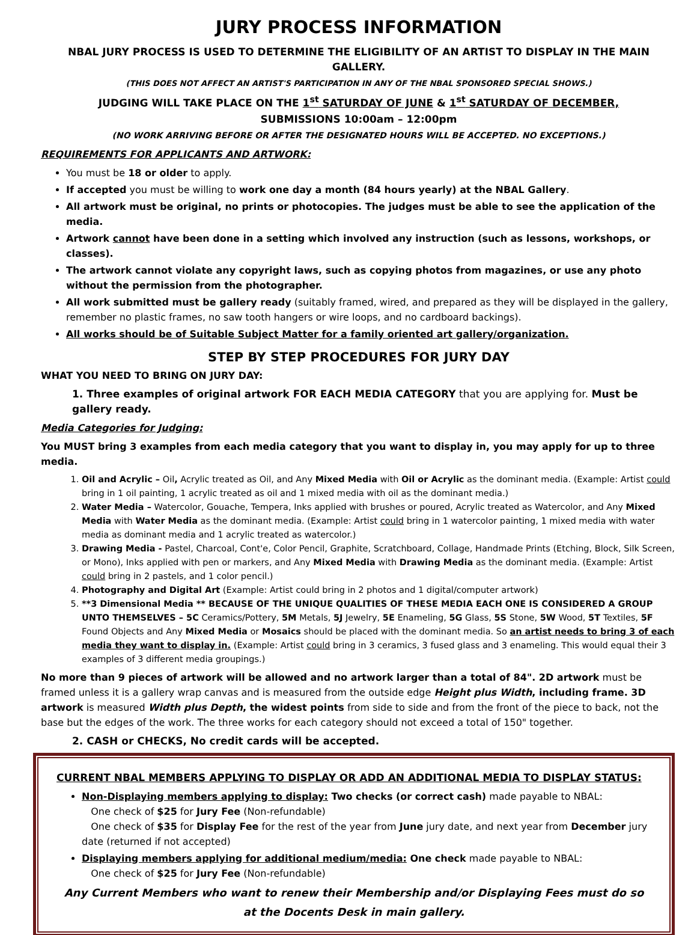JURY PROCESS INFORMATION
NBAL JURY PROCESS IS USED TO DETERMINE THE ELIGIBILITY OF AN ARTIST TO DISPLAY IN THE MAIN GALLERY.
(THIS DOES NOT AFFECT AN ARTIST'S PARTICIPATION IN ANY OF THE NBAL SPONSORED SPECIAL SHOWS.)
JUDGING WILL TAKE PLACE ON THE 1<sup>st</sup> SATURDAY OF JUNE & 1<sup>st</sup> SATURDAY OF DECEMBER,
SUBMISSIONS 10:00am – 12:00pm
(NO WORK ARRIVING BEFORE OR AFTER THE DESIGNATED HOURS WILL BE ACCEPTED. NO EXCEPTIONS.)
REQUIREMENTS FOR APPLICANTS AND ARTWORK:
You must be 18 or older to apply.
If accepted you must be willing to work one day a month (84 hours yearly) at the NBAL Gallery.
All artwork must be original, no prints or photocopies. The judges must be able to see the application of the media.
Artwork cannot have been done in a setting which involved any instruction (such as lessons, workshops, or classes).
The artwork cannot violate any copyright laws, such as copying photos from magazines, or use any photo without the permission from the photographer.
All work submitted must be gallery ready (suitably framed, wired, and prepared as they will be displayed in the gallery, remember no plastic frames, no saw tooth hangers or wire loops, and no cardboard backings).
All works should be of Suitable Subject Matter for a family oriented art gallery/organization.
STEP BY STEP PROCEDURES FOR JURY DAY
WHAT YOU NEED TO BRING ON JURY DAY:
1. Three examples of original artwork FOR EACH MEDIA CATEGORY that you are applying for. Must be gallery ready.
Media Categories for Judging:
You MUST bring 3 examples from each media category that you want to display in, you may apply for up to three media.
1. Oil and Acrylic – Oil, Acrylic treated as Oil, and Any Mixed Media with Oil or Acrylic as the dominant media. (Example: Artist could bring in 1 oil painting, 1 acrylic treated as oil and 1 mixed media with oil as the dominant media.)
2. Water Media – Watercolor, Gouache, Tempera, Inks applied with brushes or poured, Acrylic treated as Watercolor, and Any Mixed Media with Water Media as the dominant media. (Example: Artist could bring in 1 watercolor painting, 1 mixed media with water media as dominant media and 1 acrylic treated as watercolor.)
3. Drawing Media - Pastel, Charcoal, Cont'e, Color Pencil, Graphite, Scratchboard, Collage, Handmade Prints (Etching, Block, Silk Screen, or Mono), Inks applied with pen or markers, and Any Mixed Media with Drawing Media as the dominant media. (Example: Artist could bring in 2 pastels, and 1 color pencil.)
4. Photography and Digital Art (Example: Artist could bring in 2 photos and 1 digital/computer artwork)
5. **3 Dimensional Media ** BECAUSE OF THE UNIQUE QUALITIES OF THESE MEDIA EACH ONE IS CONSIDERED A GROUP UNTO THEMSELVES – 5C Ceramics/Pottery, 5M Metals, 5J Jewelry, 5E Enameling, 5G Glass, 5S Stone, 5W Wood, 5T Textiles, 5F Found Objects and Any Mixed Media or Mosaics should be placed with the dominant media. So an artist needs to bring 3 of each media they want to display in. (Example: Artist could bring in 3 ceramics, 3 fused glass and 3 enameling. This would equal their 3 examples of 3 different media groupings.)
No more than 9 pieces of artwork will be allowed and no artwork larger than a total of 84". 2D artwork must be framed unless it is a gallery wrap canvas and is measured from the outside edge Height plus Width, including frame. 3D artwork is measured Width plus Depth, the widest points from side to side and from the front of the piece to back, not the base but the edges of the work. The three works for each category should not exceed a total of 150" together.
2. CASH or CHECKS, No credit cards will be accepted.
CURRENT NBAL MEMBERS APPLYING TO DISPLAY OR ADD AN ADDITIONAL MEDIA TO DISPLAY STATUS:
Non-Displaying members applying to display: Two checks (or correct cash) made payable to NBAL:
One check of $25 for Jury Fee (Non-refundable)
One check of $35 for Display Fee for the rest of the year from June jury date, and next year from December jury date (returned if not accepted)
Displaying members applying for additional medium/media: One check made payable to NBAL:
One check of $25 for Jury Fee (Non-refundable)
Any Current Members who want to renew their Membership and/or Displaying Fees must do so at the Docents Desk in main gallery.